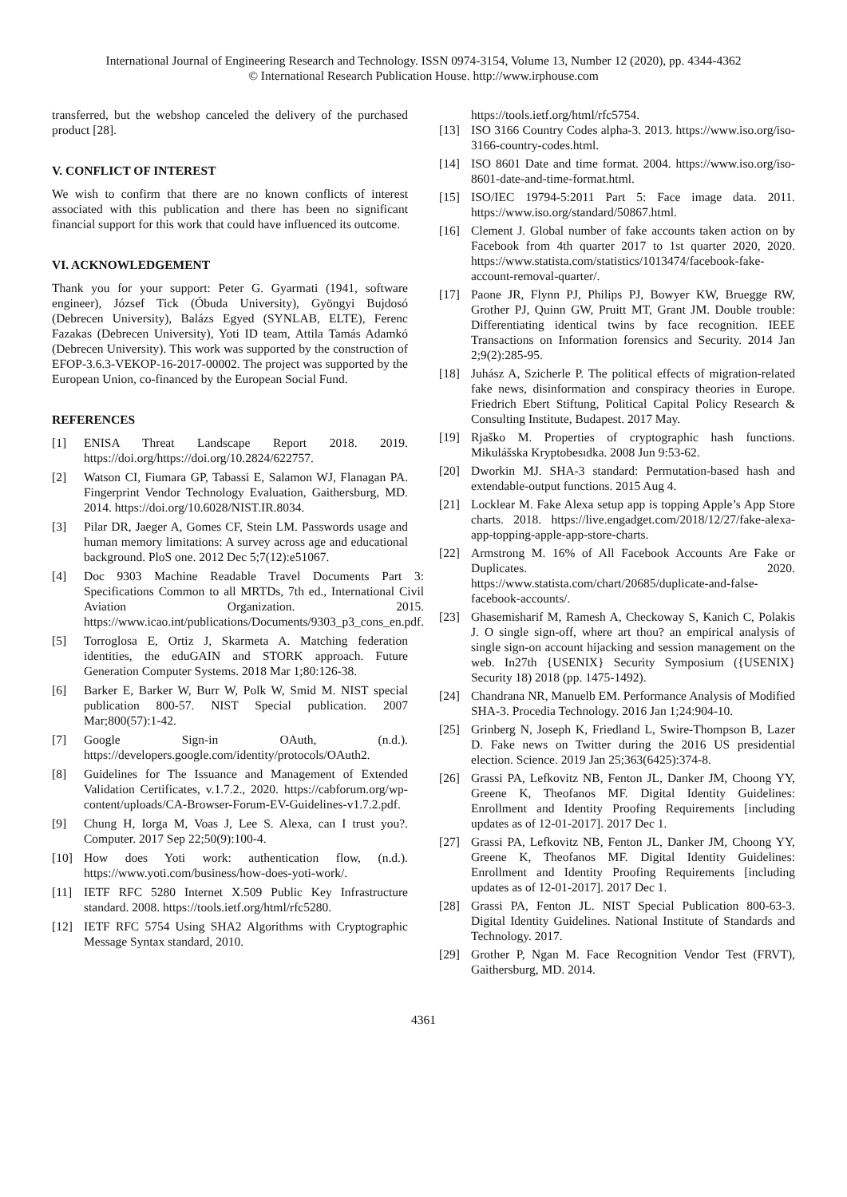International Journal of Engineering Research and Technology. ISSN 0974-3154, Volume 13, Number 12 (2020), pp. 4344-4362
© International Research Publication House. http://www.irphouse.com
transferred, but the webshop canceled the delivery of the purchased product [28].
V. CONFLICT OF INTEREST
We wish to confirm that there are no known conflicts of interest associated with this publication and there has been no significant financial support for this work that could have influenced its outcome.
VI. ACKNOWLEDGEMENT
Thank you for your support: Peter G. Gyarmati (1941, software engineer), József Tick (Óbuda University), Gyöngyi Bujdosó (Debrecen University), Balázs Egyed (SYNLAB, ELTE), Ferenc Fazakas (Debrecen University), Yoti ID team, Attila Tamás Adamkó (Debrecen University). This work was supported by the construction of EFOP-3.6.3-VEKOP-16-2017-00002. The project was supported by the European Union, co-financed by the European Social Fund.
REFERENCES
[1] ENISA Threat Landscape Report 2018. 2019. https://doi.org/https://doi.org/10.2824/622757.
[2] Watson CI, Fiumara GP, Tabassi E, Salamon WJ, Flanagan PA. Fingerprint Vendor Technology Evaluation, Gaithersburg, MD. 2014. https://doi.org/10.6028/NIST.IR.8034.
[3] Pilar DR, Jaeger A, Gomes CF, Stein LM. Passwords usage and human memory limitations: A survey across age and educational background. PloS one. 2012 Dec 5;7(12):e51067.
[4] Doc 9303 Machine Readable Travel Documents Part 3: Specifications Common to all MRTDs, 7th ed., International Civil Aviation Organization. 2015. https://www.icao.int/publications/Documents/9303_p3_cons_en.pdf.
[5] Torroglosa E, Ortiz J, Skarmeta A. Matching federation identities, the eduGAIN and STORK approach. Future Generation Computer Systems. 2018 Mar 1;80:126-38.
[6] Barker E, Barker W, Burr W, Polk W, Smid M. NIST special publication 800-57. NIST Special publication. 2007 Mar;800(57):1-42.
[7] Google Sign-in OAuth, (n.d.). https://developers.google.com/identity/protocols/OAuth2.
[8] Guidelines for The Issuance and Management of Extended Validation Certificates, v.1.7.2., 2020. https://cabforum.org/wp-content/uploads/CA-Browser-Forum-EV-Guidelines-v1.7.2.pdf.
[9] Chung H, Iorga M, Voas J, Lee S. Alexa, can I trust you?. Computer. 2017 Sep 22;50(9):100-4.
[10] How does Yoti work: authentication flow, (n.d.). https://www.yoti.com/business/how-does-yoti-work/.
[11] IETF RFC 5280 Internet X.509 Public Key Infrastructure standard. 2008. https://tools.ietf.org/html/rfc5280.
[12] IETF RFC 5754 Using SHA2 Algorithms with Cryptographic Message Syntax standard, 2010.
https://tools.ietf.org/html/rfc5754.
[13] ISO 3166 Country Codes alpha-3. 2013. https://www.iso.org/iso-3166-country-codes.html.
[14] ISO 8601 Date and time format. 2004. https://www.iso.org/iso-8601-date-and-time-format.html.
[15] ISO/IEC 19794-5:2011 Part 5: Face image data. 2011. https://www.iso.org/standard/50867.html.
[16] Clement J. Global number of fake accounts taken action on by Facebook from 4th quarter 2017 to 1st quarter 2020, 2020. https://www.statista.com/statistics/1013474/facebook-fake-account-removal-quarter/.
[17] Paone JR, Flynn PJ, Philips PJ, Bowyer KW, Bruegge RW, Grother PJ, Quinn GW, Pruitt MT, Grant JM. Double trouble: Differentiating identical twins by face recognition. IEEE Transactions on Information forensics and Security. 2014 Jan 2;9(2):285-95.
[18] Juhász A, Szicherle P. The political effects of migration-related fake news, disinformation and conspiracy theories in Europe. Friedrich Ebert Stiftung, Political Capital Policy Research & Consulting Institute, Budapest. 2017 May.
[19] Rjaško M. Properties of cryptographic hash functions. Mikulášska Kryptobesıdka. 2008 Jun 9:53-62.
[20] Dworkin MJ. SHA-3 standard: Permutation-based hash and extendable-output functions. 2015 Aug 4.
[21] Locklear M. Fake Alexa setup app is topping Apple’s App Store charts. 2018. https://live.engadget.com/2018/12/27/fake-alexa-app-topping-apple-app-store-charts.
[22] Armstrong M. 16% of All Facebook Accounts Are Fake or Duplicates. 2020. https://www.statista.com/chart/20685/duplicate-and-false-facebook-accounts/.
[23] Ghasemisharif M, Ramesh A, Checkoway S, Kanich C, Polakis J. O single sign-off, where art thou? an empirical analysis of single sign-on account hijacking and session management on the web. In27th {USENIX} Security Symposium ({USENIX} Security 18) 2018 (pp. 1475-1492).
[24] Chandrana NR, Manuelb EM. Performance Analysis of Modified SHA-3. Procedia Technology. 2016 Jan 1;24:904-10.
[25] Grinberg N, Joseph K, Friedland L, Swire-Thompson B, Lazer D. Fake news on Twitter during the 2016 US presidential election. Science. 2019 Jan 25;363(6425):374-8.
[26] Grassi PA, Lefkovitz NB, Fenton JL, Danker JM, Choong YY, Greene K, Theofanos MF. Digital Identity Guidelines: Enrollment and Identity Proofing Requirements [including updates as of 12-01-2017]. 2017 Dec 1.
[27] Grassi PA, Lefkovitz NB, Fenton JL, Danker JM, Choong YY, Greene K, Theofanos MF. Digital Identity Guidelines: Enrollment and Identity Proofing Requirements [including updates as of 12-01-2017]. 2017 Dec 1.
[28] Grassi PA, Fenton JL. NIST Special Publication 800-63-3. Digital Identity Guidelines. National Institute of Standards and Technology. 2017.
[29] Grother P, Ngan M. Face Recognition Vendor Test (FRVT), Gaithersburg, MD. 2014.
4361